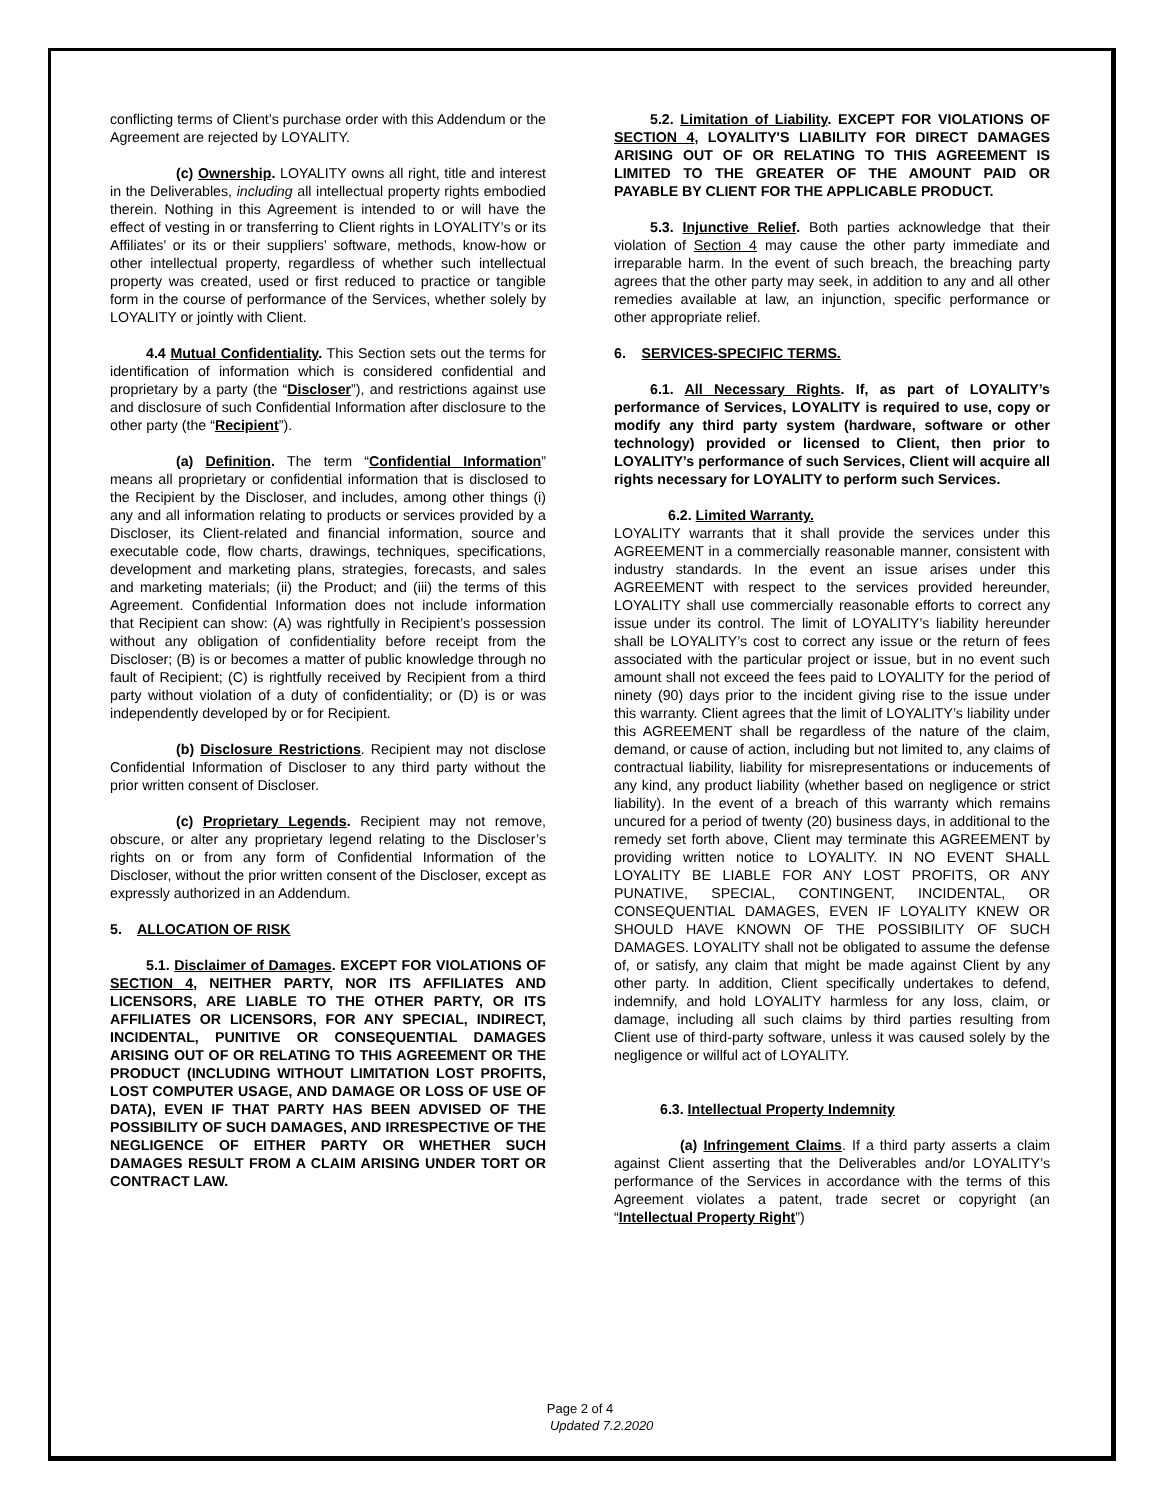conflicting terms of Client’s purchase order with this Addendum or the Agreement are rejected by LOYALITY.
(c) Ownership. LOYALITY owns all right, title and interest in the Deliverables, including all intellectual property rights embodied therein. Nothing in this Agreement is intended to or will have the effect of vesting in or transferring to Client rights in LOYALITY’s or its Affiliates’ or its or their suppliers’ software, methods, know-how or other intellectual property, regardless of whether such intellectual property was created, used or first reduced to practice or tangible form in the course of performance of the Services, whether solely by LOYALITY or jointly with Client.
4.4 Mutual Confidentiality. This Section sets out the terms for identification of information which is considered confidential and proprietary by a party (the “Discloser”), and restrictions against use and disclosure of such Confidential Information after disclosure to the other party (the “Recipient”).
(a) Definition. The term “Confidential Information” means all proprietary or confidential information that is disclosed to the Recipient by the Discloser, and includes, among other things (i) any and all information relating to products or services provided by a Discloser, its Client-related and financial information, source and executable code, flow charts, drawings, techniques, specifications, development and marketing plans, strategies, forecasts, and sales and marketing materials; (ii) the Product; and (iii) the terms of this Agreement. Confidential Information does not include information that Recipient can show: (A) was rightfully in Recipient’s possession without any obligation of confidentiality before receipt from the Discloser; (B) is or becomes a matter of public knowledge through no fault of Recipient; (C) is rightfully received by Recipient from a third party without violation of a duty of confidentiality; or (D) is or was independently developed by or for Recipient.
(b) Disclosure Restrictions. Recipient may not disclose Confidential Information of Discloser to any third party without the prior written consent of Discloser.
(c) Proprietary Legends. Recipient may not remove, obscure, or alter any proprietary legend relating to the Discloser’s rights on or from any form of Confidential Information of the Discloser, without the prior written consent of the Discloser, except as expressly authorized in an Addendum.
5. ALLOCATION OF RISK
5.1. Disclaimer of Damages. EXCEPT FOR VIOLATIONS OF SECTION 4, NEITHER PARTY, NOR ITS AFFILIATES AND LICENSORS, ARE LIABLE TO THE OTHER PARTY, OR ITS AFFILIATES OR LICENSORS, FOR ANY SPECIAL, INDIRECT, INCIDENTAL, PUNITIVE OR CONSEQUENTIAL DAMAGES ARISING OUT OF OR RELATING TO THIS AGREEMENT OR THE PRODUCT (INCLUDING WITHOUT LIMITATION LOST PROFITS, LOST COMPUTER USAGE, AND DAMAGE OR LOSS OF USE OF DATA), EVEN IF THAT PARTY HAS BEEN ADVISED OF THE POSSIBILITY OF SUCH DAMAGES, AND IRRESPECTIVE OF THE NEGLIGENCE OF EITHER PARTY OR WHETHER SUCH DAMAGES RESULT FROM A CLAIM ARISING UNDER TORT OR CONTRACT LAW.
5.2. Limitation of Liability. EXCEPT FOR VIOLATIONS OF SECTION 4, LOYALITY'S LIABILITY FOR DIRECT DAMAGES ARISING OUT OF OR RELATING TO THIS AGREEMENT IS LIMITED TO THE GREATER OF THE AMOUNT PAID OR PAYABLE BY CLIENT FOR THE APPLICABLE PRODUCT.
5.3. Injunctive Relief. Both parties acknowledge that their violation of Section 4 may cause the other party immediate and irreparable harm. In the event of such breach, the breaching party agrees that the other party may seek, in addition to any and all other remedies available at law, an injunction, specific performance or other appropriate relief.
6. SERVICES-SPECIFIC TERMS.
6.1. All Necessary Rights. If, as part of LOYALITY’s performance of Services, LOYALITY is required to use, copy or modify any third party system (hardware, software or other technology) provided or licensed to Client, then prior to LOYALITY’s performance of such Services, Client will acquire all rights necessary for LOYALITY to perform such Services.
6.2. Limited Warranty.
LOYALITY warrants that it shall provide the services under this AGREEMENT in a commercially reasonable manner, consistent with industry standards. In the event an issue arises under this AGREEMENT with respect to the services provided hereunder, LOYALITY shall use commercially reasonable efforts to correct any issue under its control. The limit of LOYALITY’s liability hereunder shall be LOYALITY’s cost to correct any issue or the return of fees associated with the particular project or issue, but in no event such amount shall not exceed the fees paid to LOYALITY for the period of ninety (90) days prior to the incident giving rise to the issue under this warranty. Client agrees that the limit of LOYALITY’s liability under this AGREEMENT shall be regardless of the nature of the claim, demand, or cause of action, including but not limited to, any claims of contractual liability, liability for misrepresentations or inducements of any kind, any product liability (whether based on negligence or strict liability). In the event of a breach of this warranty which remains uncured for a period of twenty (20) business days, in additional to the remedy set forth above, Client may terminate this AGREEMENT by providing written notice to LOYALITY. IN NO EVENT SHALL LOYALITY BE LIABLE FOR ANY LOST PROFITS, OR ANY PUNATIVE, SPECIAL, CONTINGENT, INCIDENTAL, OR CONSEQUENTIAL DAMAGES, EVEN IF LOYALITY KNEW OR SHOULD HAVE KNOWN OF THE POSSIBILITY OF SUCH DAMAGES. LOYALITY shall not be obligated to assume the defense of, or satisfy, any claim that might be made against Client by any other party. In addition, Client specifically undertakes to defend, indemnify, and hold LOYALITY harmless for any loss, claim, or damage, including all such claims by third parties resulting from Client use of third-party software, unless it was caused solely by the negligence or willful act of LOYALITY.
6.3. Intellectual Property Indemnity
(a) Infringement Claims. If a third party asserts a claim against Client asserting that the Deliverables and/or LOYALITY’s performance of the Services in accordance with the terms of this Agreement violates a patent, trade secret or copyright (an “Intellectual Property Right”)
Page 2 of 4
Updated 7.2.2020